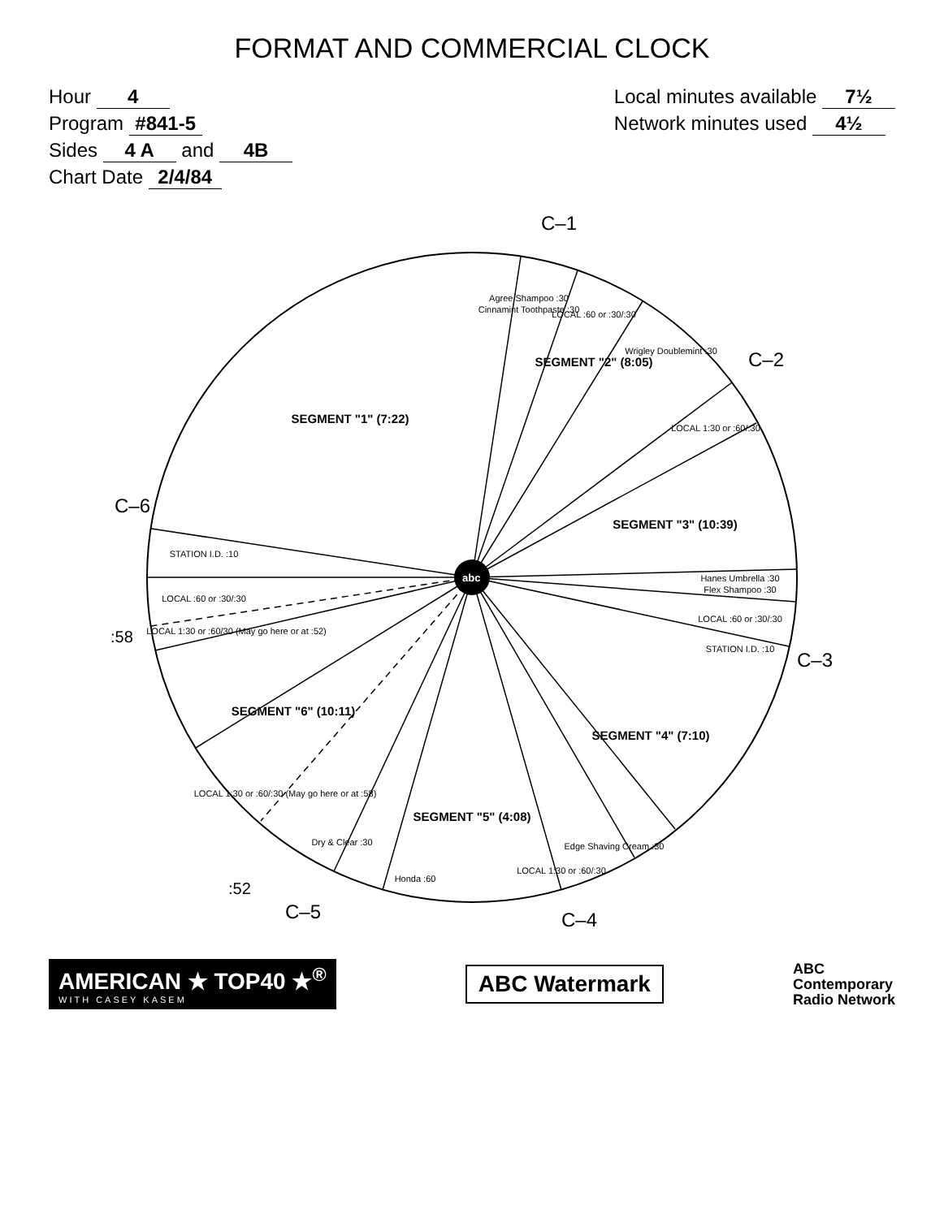FORMAT AND COMMERCIAL CLOCK
Hour 4
Program #841-5
Sides 4 A and 4B
Chart Date 2/4/84
Local minutes available 7½
Network minutes used 4½
abc
C–1
C–2
C–3
C–4
C–5
:52
C–6
:58
SEGMENT "1" (7:22)
SEGMENT "2" (8:05)
SEGMENT "3" (10:39)
SEGMENT "4" (7:10)
SEGMENT "5" (4:08)
SEGMENT "6" (10:11)
Agree Shampoo :30
Cinnamint Toothpaste :30
LOCAL :60 or :30/:30
Wrigley Doublemint :30
LOCAL 1:30 or :60/:30
Hanes Umbrella :30
Flex Shampoo :30
LOCAL :60 or :30/:30
STATION I.D. :10
Edge Shaving Cream :30
LOCAL 1:30 or :60/:30
Honda :60
Dry & Clear :30
LOCAL 1:30 or :60/:30 (May go here or at :58)
LOCAL 1:30 or :60/30 (May go here or at :52)
LOCAL :60 or :30/:30
STATION I.D. :10
AMERICAN ★ TOP40 ★<sup>®</sup>
WITH CASEY KASEM
ABC Watermark
ABC
Contemporary
Radio Network